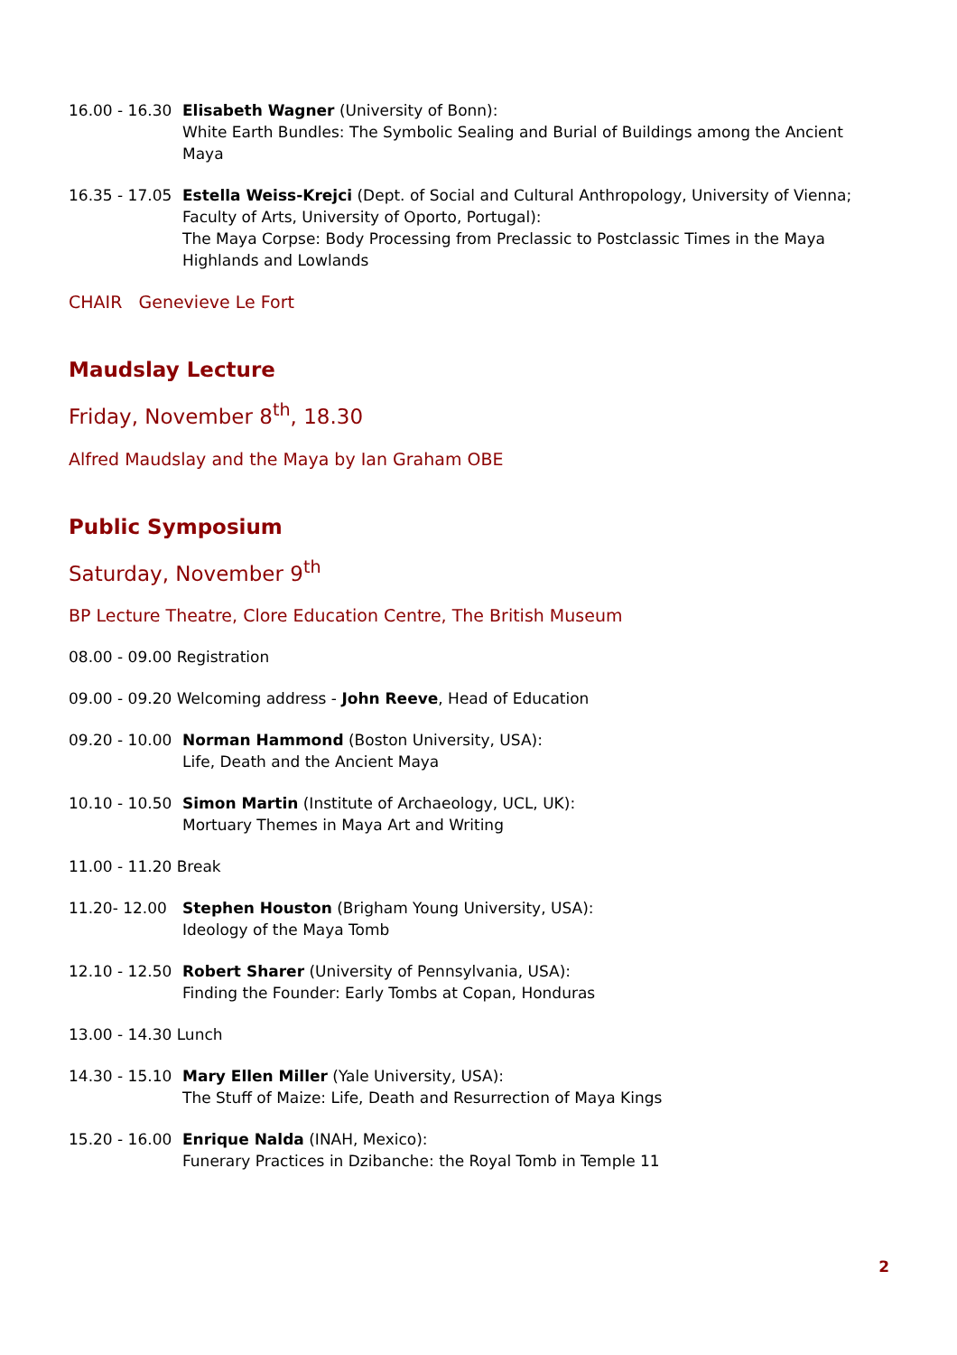16.00 - 16.30
Elisabeth Wagner (University of Bonn):
White Earth Bundles: The Symbolic Sealing and Burial of Buildings among the Ancient Maya
16.35 - 17.05
Estella Weiss-Krejci (Dept. of Social and Cultural Anthropology, University of Vienna; Faculty of Arts, University of Oporto, Portugal):
The Maya Corpse: Body Processing from Preclassic to Postclassic Times in the Maya Highlands and Lowlands
CHAIR Genevieve Le Fort
Maudslay Lecture
Friday, November 8<sup>th</sup>, 18.30
Alfred Maudslay and the Maya by Ian Graham OBE
Public Symposium
Saturday, November 9<sup>th</sup>
BP Lecture Theatre, Clore Education Centre, The British Museum
08.00 - 09.00 Registration
09.00 - 09.20 Welcoming address - John Reeve, Head of Education
09.20 - 10.00
Norman Hammond (Boston University, USA):
Life, Death and the Ancient Maya
10.10 - 10.50
Simon Martin (Institute of Archaeology, UCL, UK):
Mortuary Themes in Maya Art and Writing
11.00 - 11.20 Break
11.20- 12.00 Stephen Houston (Brigham Young University, USA):
Ideology of the Maya Tomb
12.10 - 12.50
Robert Sharer (University of Pennsylvania, USA):
Finding the Founder: Early Tombs at Copan, Honduras
13.00 - 14.30 Lunch
14.30 - 15.10
Mary Ellen Miller (Yale University, USA):
The Stuff of Maize: Life, Death and Resurrection of Maya Kings
15.20 - 16.00
Enrique Nalda (INAH, Mexico):
Funerary Practices in Dzibanche: the Royal Tomb in Temple 11
2